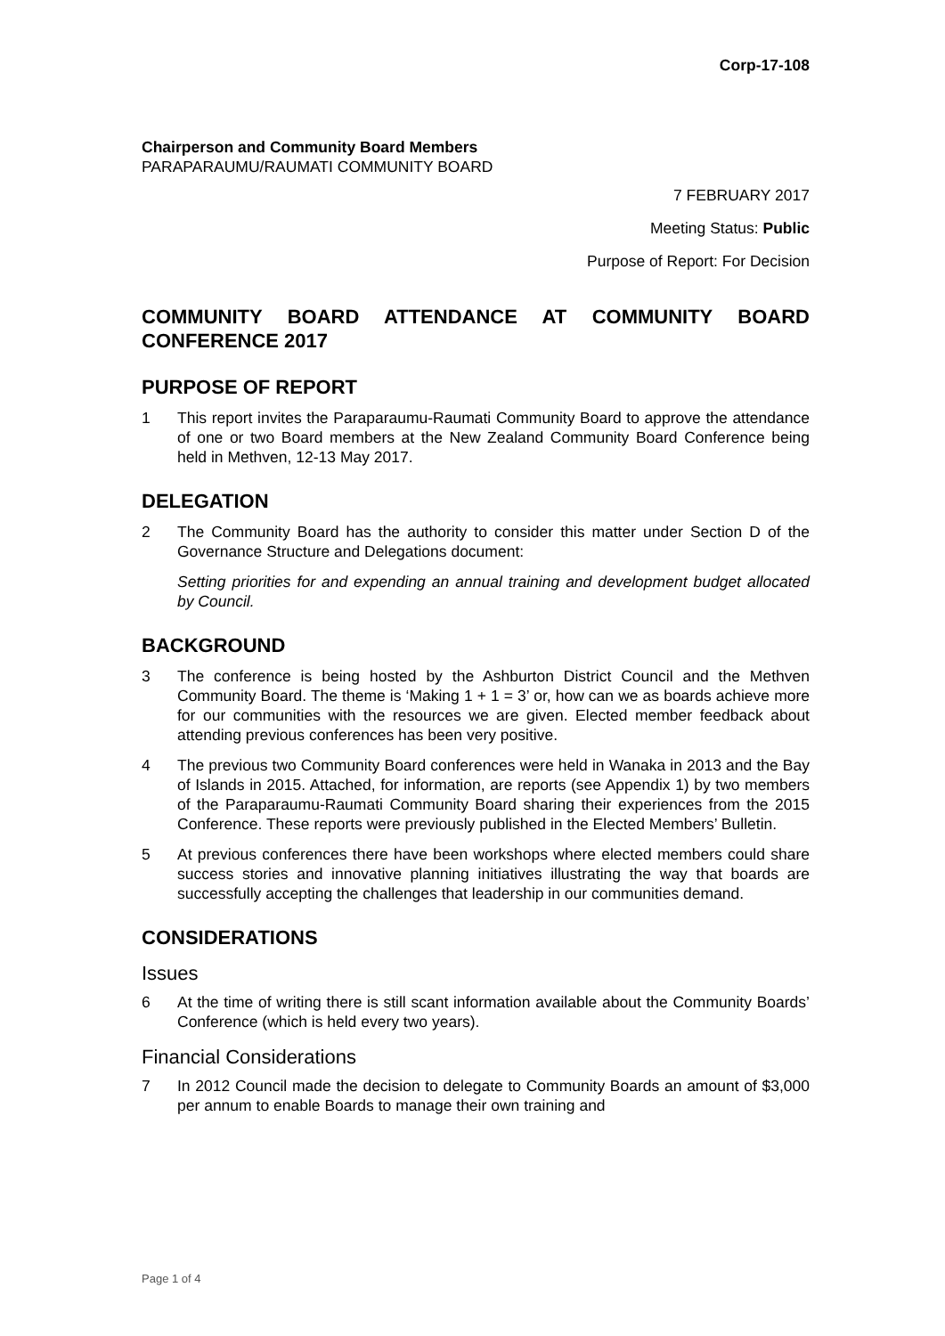Corp-17-108
Chairperson and Community Board Members
PARAPARAUMU/RAUMATI COMMUNITY BOARD
7 FEBRUARY 2017
Meeting Status: Public
Purpose of Report: For Decision
COMMUNITY BOARD ATTENDANCE AT COMMUNITY BOARD CONFERENCE 2017
PURPOSE OF REPORT
1 This report invites the Paraparaumu-Raumati Community Board to approve the attendance of one or two Board members at the New Zealand Community Board Conference being held in Methven, 12-13 May 2017.
DELEGATION
2 The Community Board has the authority to consider this matter under Section D of the Governance Structure and Delegations document:
Setting priorities for and expending an annual training and development budget allocated by Council.
BACKGROUND
3 The conference is being hosted by the Ashburton District Council and the Methven Community Board. The theme is ‘Making 1 + 1 = 3’ or, how can we as boards achieve more for our communities with the resources we are given. Elected member feedback about attending previous conferences has been very positive.
4 The previous two Community Board conferences were held in Wanaka in 2013 and the Bay of Islands in 2015. Attached, for information, are reports (see Appendix 1) by two members of the Paraparaumu-Raumati Community Board sharing their experiences from the 2015 Conference. These reports were previously published in the Elected Members’ Bulletin.
5 At previous conferences there have been workshops where elected members could share success stories and innovative planning initiatives illustrating the way that boards are successfully accepting the challenges that leadership in our communities demand.
CONSIDERATIONS
Issues
6 At the time of writing there is still scant information available about the Community Boards’ Conference (which is held every two years).
Financial Considerations
7 In 2012 Council made the decision to delegate to Community Boards an amount of $3,000 per annum to enable Boards to manage their own training and
Page 1 of 4